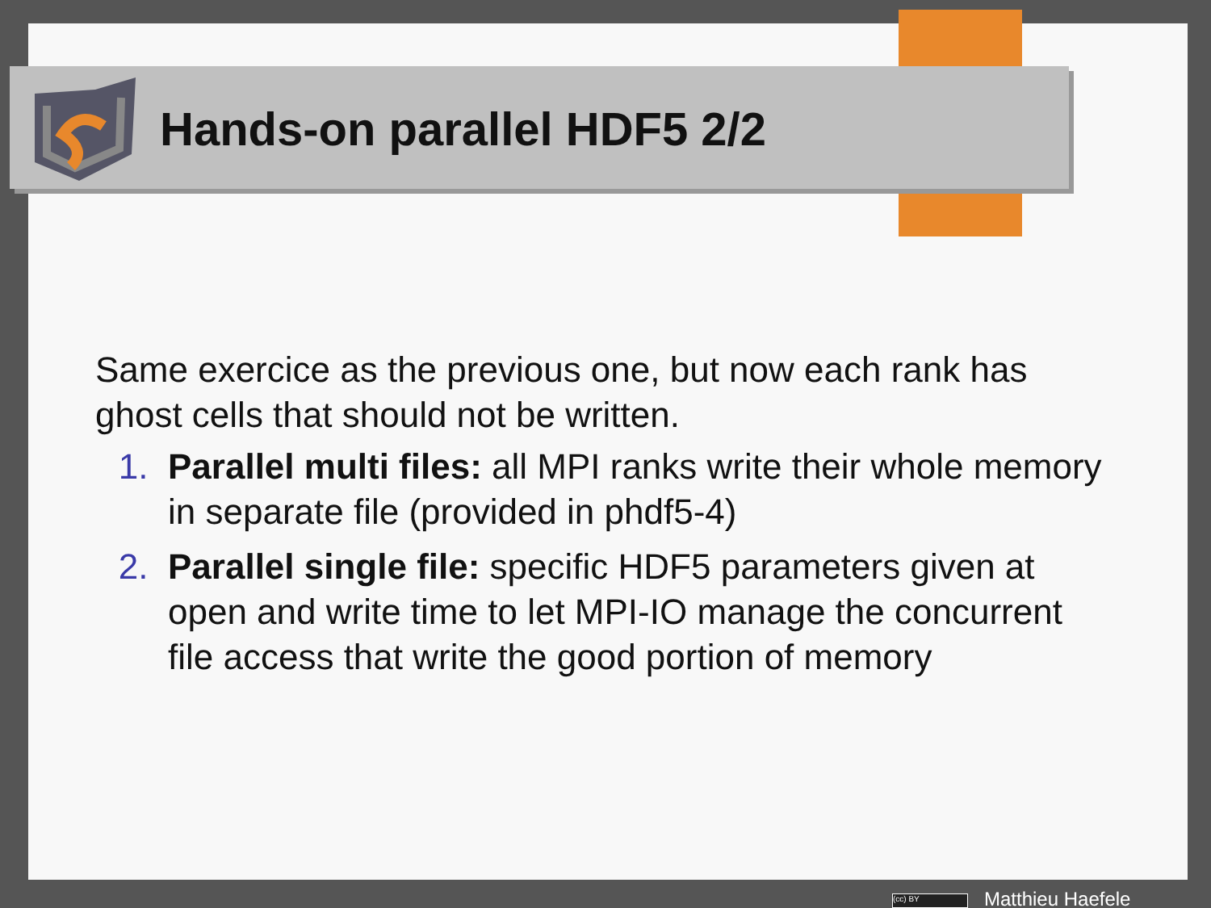Hands-on parallel HDF5 2/2
Same exercice as the previous one, but now each rank has ghost cells that should not be written.
1. Parallel multi files: all MPI ranks write their whole memory in separate file (provided in phdf5-4)
2. Parallel single file: specific HDF5 parameters given at open and write time to let MPI-IO manage the concurrent file access that write the good portion of memory
(cc) BY Matthieu Haefele